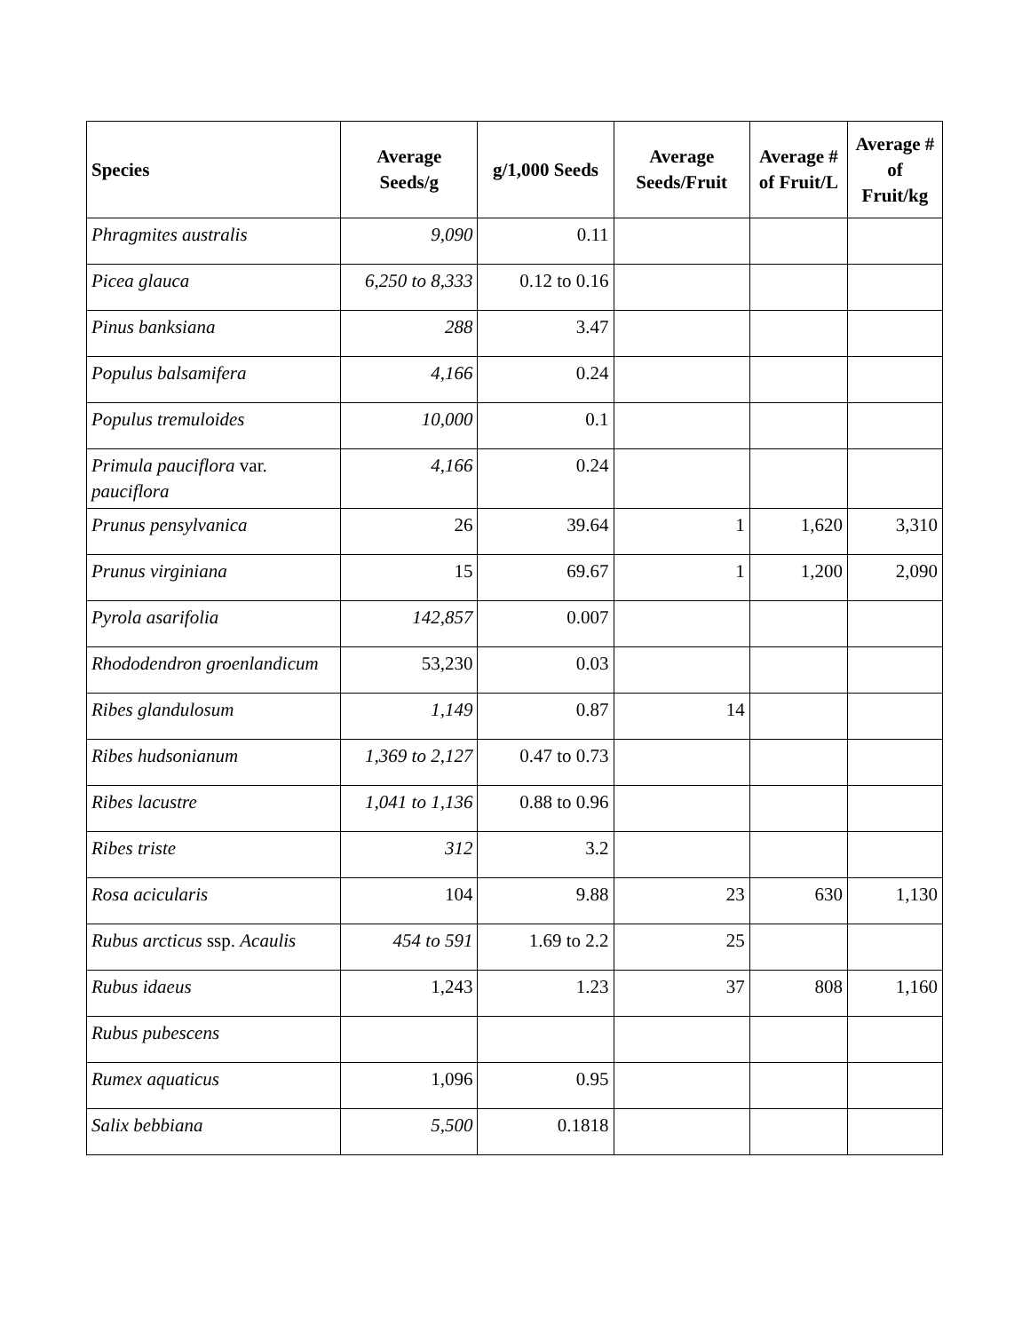| Species | Average Seeds/g | g/1,000 Seeds | Average Seeds/Fruit | Average # of Fruit/L | Average # of Fruit/kg |
| --- | --- | --- | --- | --- | --- |
| Phragmites australis | 9,090 | 0.11 | | | |
| Picea glauca | 6,250 to 8,333 | 0.12 to 0.16 | | | |
| Pinus banksiana | 288 | 3.47 | | | |
| Populus balsamifera | 4,166 | 0.24 | | | |
| Populus tremuloides | 10,000 | 0.1 | | | |
| Primula pauciflora var. pauciflora | 4,166 | 0.24 | | | |
| Prunus pensylvanica | 26 | 39.64 | 1 | 1,620 | 3,310 |
| Prunus virginiana | 15 | 69.67 | 1 | 1,200 | 2,090 |
| Pyrola asarifolia | 142,857 | 0.007 | | | |
| Rhododendron groenlandicum | 53,230 | 0.03 | | | |
| Ribes glandulosum | 1,149 | 0.87 | 14 | | |
| Ribes hudsonianum | 1,369 to 2,127 | 0.47 to 0.73 | | | |
| Ribes lacustre | 1,041 to 1,136 | 0.88 to 0.96 | | | |
| Ribes triste | 312 | 3.2 | | | |
| Rosa acicularis | 104 | 9.88 | 23 | 630 | 1,130 |
| Rubus arcticus ssp. Acaulis | 454 to 591 | 1.69 to 2.2 | 25 | | |
| Rubus idaeus | 1,243 | 1.23 | 37 | 808 | 1,160 |
| Rubus pubescens | | | | | |
| Rumex aquaticus | 1,096 | 0.95 | | | |
| Salix bebbiana | 5,500 | 0.1818 | | | |